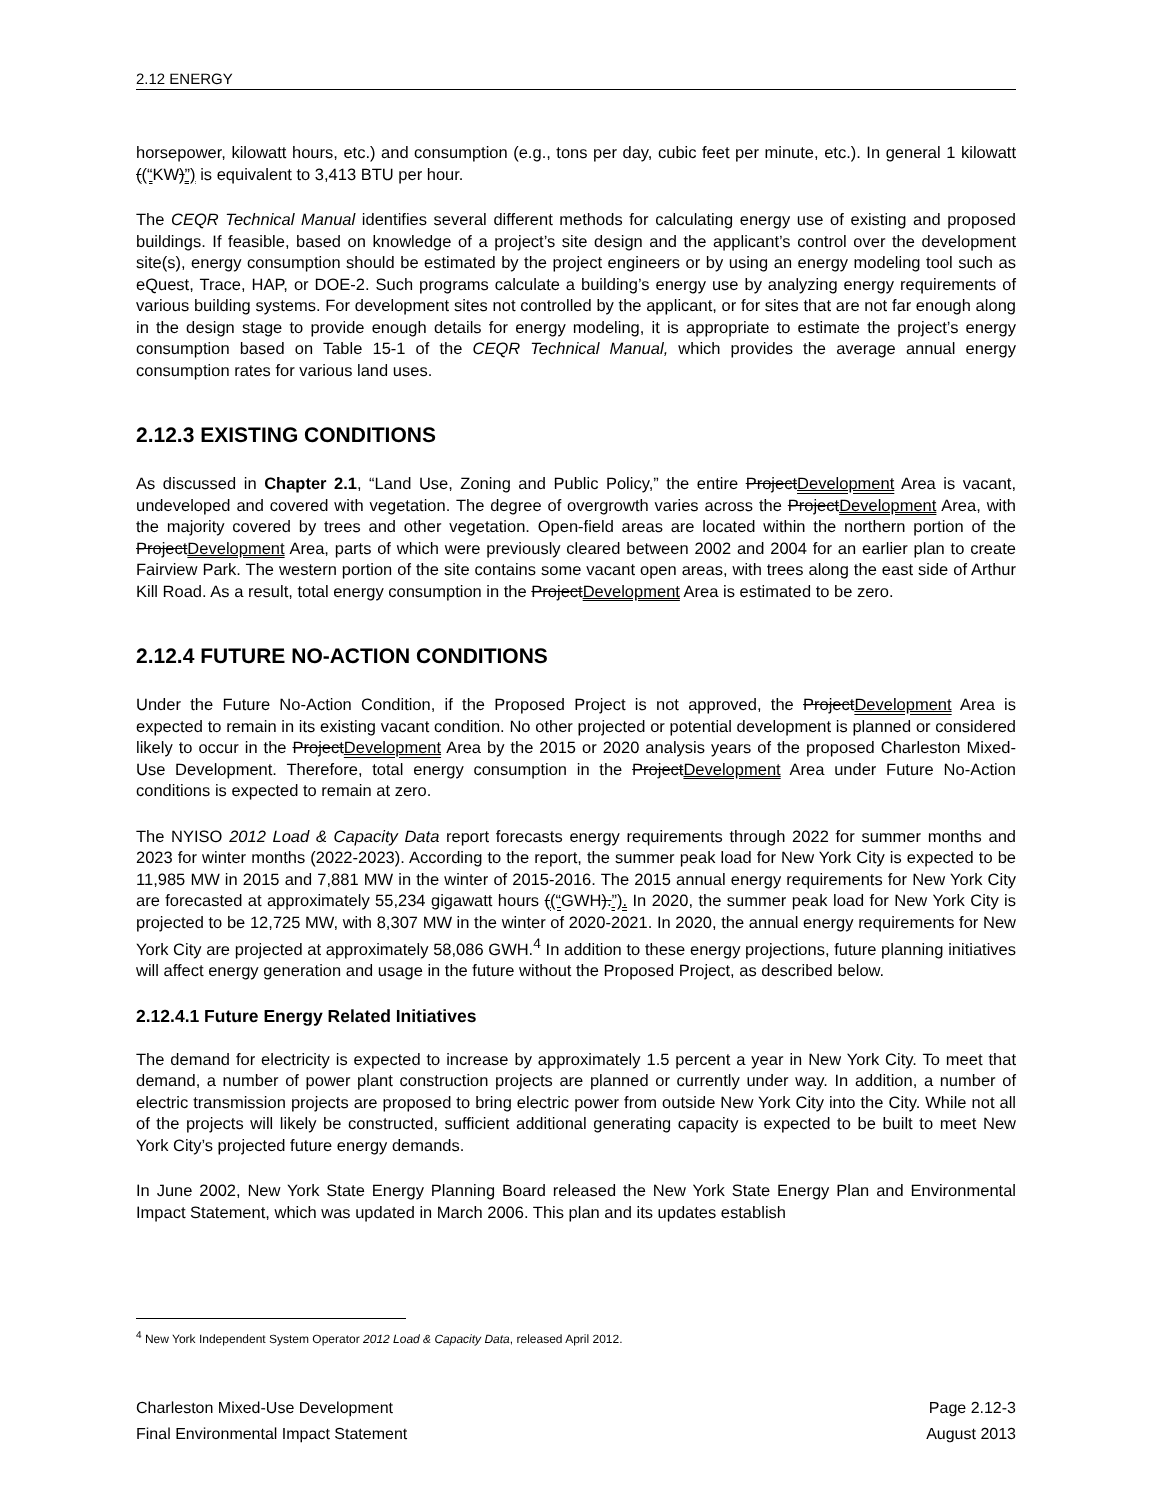2.12 ENERGY
horsepower, kilowatt hours, etc.) and consumption (e.g., tons per day, cubic feet per minute, etc.). In general 1 kilowatt ((“KW)”) is equivalent to 3,413 BTU per hour.
The CEQR Technical Manual identifies several different methods for calculating energy use of existing and proposed buildings. If feasible, based on knowledge of a project’s site design and the applicant’s control over the development site(s), energy consumption should be estimated by the project engineers or by using an energy modeling tool such as eQuest, Trace, HAP, or DOE-2. Such programs calculate a building’s energy use by analyzing energy requirements of various building systems. For development sites not controlled by the applicant, or for sites that are not far enough along in the design stage to provide enough details for energy modeling, it is appropriate to estimate the project’s energy consumption based on Table 15-1 of the CEQR Technical Manual, which provides the average annual energy consumption rates for various land uses.
2.12.3 EXISTING CONDITIONS
As discussed in Chapter 2.1, “Land Use, Zoning and Public Policy,” the entire ProjectDevelopment Area is vacant, undeveloped and covered with vegetation. The degree of overgrowth varies across the ProjectDevelopment Area, with the majority covered by trees and other vegetation. Open-field areas are located within the northern portion of the ProjectDevelopment Area, parts of which were previously cleared between 2002 and 2004 for an earlier plan to create Fairview Park. The western portion of the site contains some vacant open areas, with trees along the east side of Arthur Kill Road. As a result, total energy consumption in the ProjectDevelopment Area is estimated to be zero.
2.12.4 FUTURE NO-ACTION CONDITIONS
Under the Future No-Action Condition, if the Proposed Project is not approved, the ProjectDevelopment Area is expected to remain in its existing vacant condition. No other projected or potential development is planned or considered likely to occur in the ProjectDevelopment Area by the 2015 or 2020 analysis years of the proposed Charleston Mixed-Use Development. Therefore, total energy consumption in the ProjectDevelopment Area under Future No-Action conditions is expected to remain at zero.
The NYISO 2012 Load & Capacity Data report forecasts energy requirements through 2022 for summer months and 2023 for winter months (2022-2023). According to the report, the summer peak load for New York City is expected to be 11,985 MW in 2015 and 7,881 MW in the winter of 2015-2016. The 2015 annual energy requirements for New York City are forecasted at approximately 55,234 gigawatt hours ((“GWH).”). In 2020, the summer peak load for New York City is projected to be 12,725 MW, with 8,307 MW in the winter of 2020-2021. In 2020, the annual energy requirements for New York City are projected at approximately 58,086 GWH.<sup>4</sup> In addition to these energy projections, future planning initiatives will affect energy generation and usage in the future without the Proposed Project, as described below.
2.12.4.1 Future Energy Related Initiatives
The demand for electricity is expected to increase by approximately 1.5 percent a year in New York City. To meet that demand, a number of power plant construction projects are planned or currently under way. In addition, a number of electric transmission projects are proposed to bring electric power from outside New York City into the City. While not all of the projects will likely be constructed, sufficient additional generating capacity is expected to be built to meet New York City’s projected future energy demands.
In June 2002, New York State Energy Planning Board released the New York State Energy Plan and Environmental Impact Statement, which was updated in March 2006. This plan and its updates establish
<sup>4</sup> New York Independent System Operator 2012 Load & Capacity Data, released April 2012.
Charleston Mixed-Use Development
Final Environmental Impact Statement
Page 2.12-3
August 2013